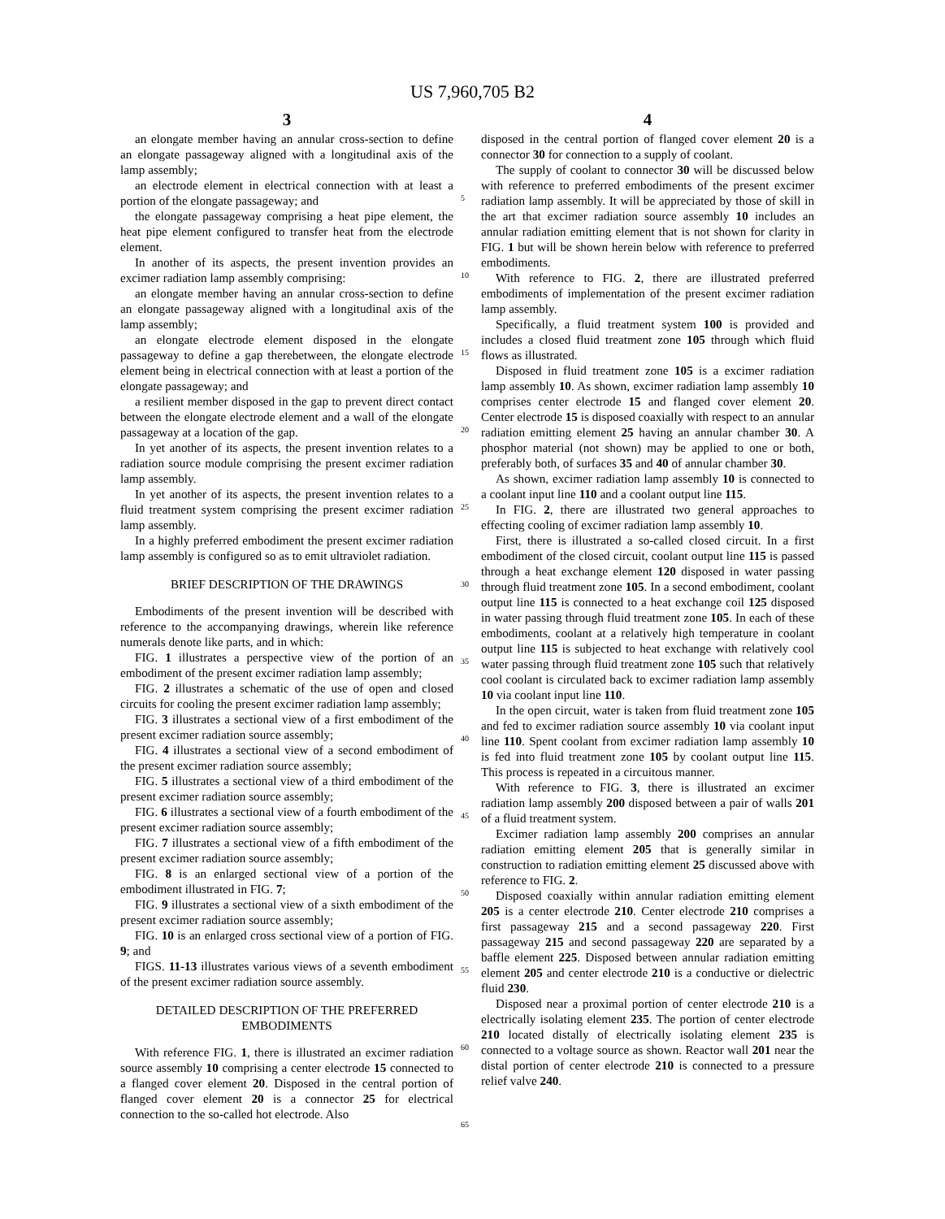US 7,960,705 B2
3
an elongate member having an annular cross-section to define an elongate passageway aligned with a longitudinal axis of the lamp assembly;
an electrode element in electrical connection with at least a portion of the elongate passageway; and
the elongate passageway comprising a heat pipe element, the heat pipe element configured to transfer heat from the electrode element.
In another of its aspects, the present invention provides an excimer radiation lamp assembly comprising:
an elongate member having an annular cross-section to define an elongate passageway aligned with a longitudinal axis of the lamp assembly;
an elongate electrode element disposed in the elongate passageway to define a gap therebetween, the elongate electrode element being in electrical connection with at least a portion of the elongate passageway; and
a resilient member disposed in the gap to prevent direct contact between the elongate electrode element and a wall of the elongate passageway at a location of the gap.
In yet another of its aspects, the present invention relates to a radiation source module comprising the present excimer radiation lamp assembly.
In yet another of its aspects, the present invention relates to a fluid treatment system comprising the present excimer radiation lamp assembly.
In a highly preferred embodiment the present excimer radiation lamp assembly is configured so as to emit ultraviolet radiation.
BRIEF DESCRIPTION OF THE DRAWINGS
Embodiments of the present invention will be described with reference to the accompanying drawings, wherein like reference numerals denote like parts, and in which:
FIG. 1 illustrates a perspective view of the portion of an embodiment of the present excimer radiation lamp assembly;
FIG. 2 illustrates a schematic of the use of open and closed circuits for cooling the present excimer radiation lamp assembly;
FIG. 3 illustrates a sectional view of a first embodiment of the present excimer radiation source assembly;
FIG. 4 illustrates a sectional view of a second embodiment of the present excimer radiation source assembly;
FIG. 5 illustrates a sectional view of a third embodiment of the present excimer radiation source assembly;
FIG. 6 illustrates a sectional view of a fourth embodiment of the present excimer radiation source assembly;
FIG. 7 illustrates a sectional view of a fifth embodiment of the present excimer radiation source assembly;
FIG. 8 is an enlarged sectional view of a portion of the embodiment illustrated in FIG. 7;
FIG. 9 illustrates a sectional view of a sixth embodiment of the present excimer radiation source assembly;
FIG. 10 is an enlarged cross sectional view of a portion of FIG. 9; and
FIGS. 11-13 illustrates various views of a seventh embodiment of the present excimer radiation source assembly.
DETAILED DESCRIPTION OF THE PREFERRED EMBODIMENTS
With reference FIG. 1, there is illustrated an excimer radiation source assembly 10 comprising a center electrode 15 connected to a flanged cover element 20. Disposed in the central portion of flanged cover element 20 is a connector 25 for electrical connection to the so-called hot electrode. Also
4
disposed in the central portion of flanged cover element 20 is a connector 30 for connection to a supply of coolant.
The supply of coolant to connector 30 will be discussed below with reference to preferred embodiments of the present excimer radiation lamp assembly. It will be appreciated by those of skill in the art that excimer radiation source assembly 10 includes an annular radiation emitting element that is not shown for clarity in FIG. 1 but will be shown herein below with reference to preferred embodiments.
With reference to FIG. 2, there are illustrated preferred embodiments of implementation of the present excimer radiation lamp assembly.
Specifically, a fluid treatment system 100 is provided and includes a closed fluid treatment zone 105 through which fluid flows as illustrated.
Disposed in fluid treatment zone 105 is a excimer radiation lamp assembly 10. As shown, excimer radiation lamp assembly 10 comprises center electrode 15 and flanged cover element 20. Center electrode 15 is disposed coaxially with respect to an annular radiation emitting element 25 having an annular chamber 30. A phosphor material (not shown) may be applied to one or both, preferably both, of surfaces 35 and 40 of annular chamber 30.
As shown, excimer radiation lamp assembly 10 is connected to a coolant input line 110 and a coolant output line 115.
In FIG. 2, there are illustrated two general approaches to effecting cooling of excimer radiation lamp assembly 10.
First, there is illustrated a so-called closed circuit. In a first embodiment of the closed circuit, coolant output line 115 is passed through a heat exchange element 120 disposed in water passing through fluid treatment zone 105. In a second embodiment, coolant output line 115 is connected to a heat exchange coil 125 disposed in water passing through fluid treatment zone 105. In each of these embodiments, coolant at a relatively high temperature in coolant output line 115 is subjected to heat exchange with relatively cool water passing through fluid treatment zone 105 such that relatively cool coolant is circulated back to excimer radiation lamp assembly 10 via coolant input line 110.
In the open circuit, water is taken from fluid treatment zone 105 and fed to excimer radiation source assembly 10 via coolant input line 110. Spent coolant from excimer radiation lamp assembly 10 is fed into fluid treatment zone 105 by coolant output line 115. This process is repeated in a circuitous manner.
With reference to FIG. 3, there is illustrated an excimer radiation lamp assembly 200 disposed between a pair of walls 201 of a fluid treatment system.
Excimer radiation lamp assembly 200 comprises an annular radiation emitting element 205 that is generally similar in construction to radiation emitting element 25 discussed above with reference to FIG. 2.
Disposed coaxially within annular radiation emitting element 205 is a center electrode 210. Center electrode 210 comprises a first passageway 215 and a second passageway 220. First passageway 215 and second passageway 220 are separated by a baffle element 225. Disposed between annular radiation emitting element 205 and center electrode 210 is a conductive or dielectric fluid 230.
Disposed near a proximal portion of center electrode 210 is a electrically isolating element 235. The portion of center electrode 210 located distally of electrically isolating element 235 is connected to a voltage source as shown. Reactor wall 201 near the distal portion of center electrode 210 is connected to a pressure relief valve 240.
5
10
15
20
25
30
35
40
45
50
55
60
65